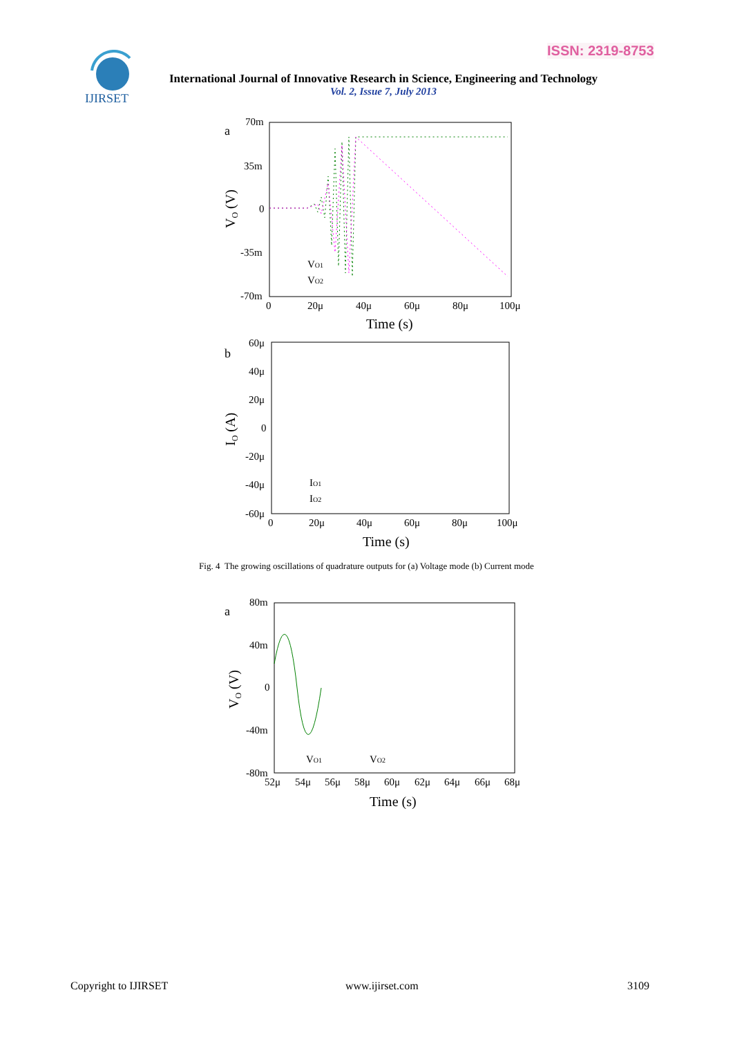ISSN: 2319-8753
IJIRSET
International Journal of Innovative Research in Science, Engineering and Technology
Vol. 2, Issue 7, July 2013
70m
35m
0
-35m
-70m
0
20μ
40μ
60μ
80μ
100μ
Time (s)
a
VO (V)
VO1
VO2
60μ
40μ
20μ
0
-20μ
-40μ
-60μ
0
20μ
40μ
60μ
80μ
100μ
Time (s)
b
IO (A)
IO1
IO2
Fig. 4 The growing oscillations of quadrature outputs for (a) Voltage mode (b) Current mode
80m
40m
0
-40m
-80m
52μ
54μ
56μ
58μ
60μ
62μ
64μ
66μ
68μ
Time (s)
a
VO (V)
VO1
VO2
Copyright to IJIRSET www.ijirset.com 3109